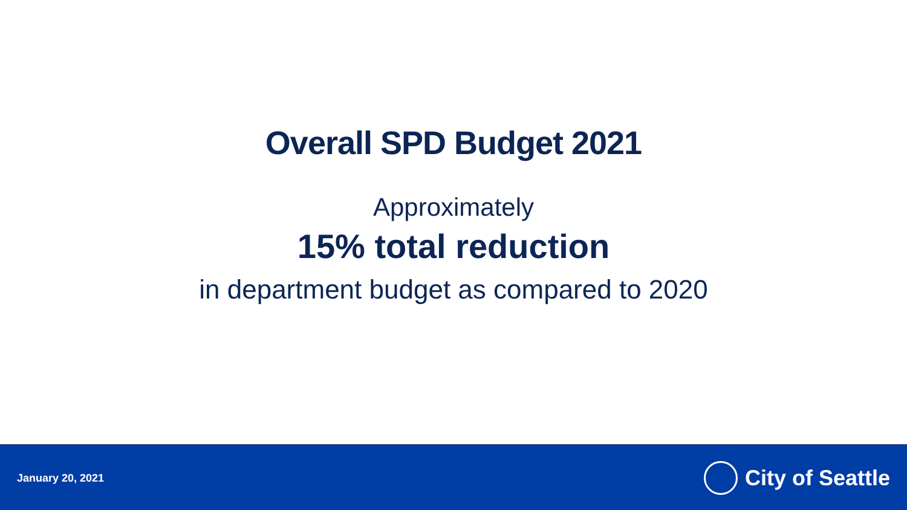Overall SPD Budget 2021
Approximately
15% total reduction
in department budget as compared to 2020
January 20, 2021
City of Seattle